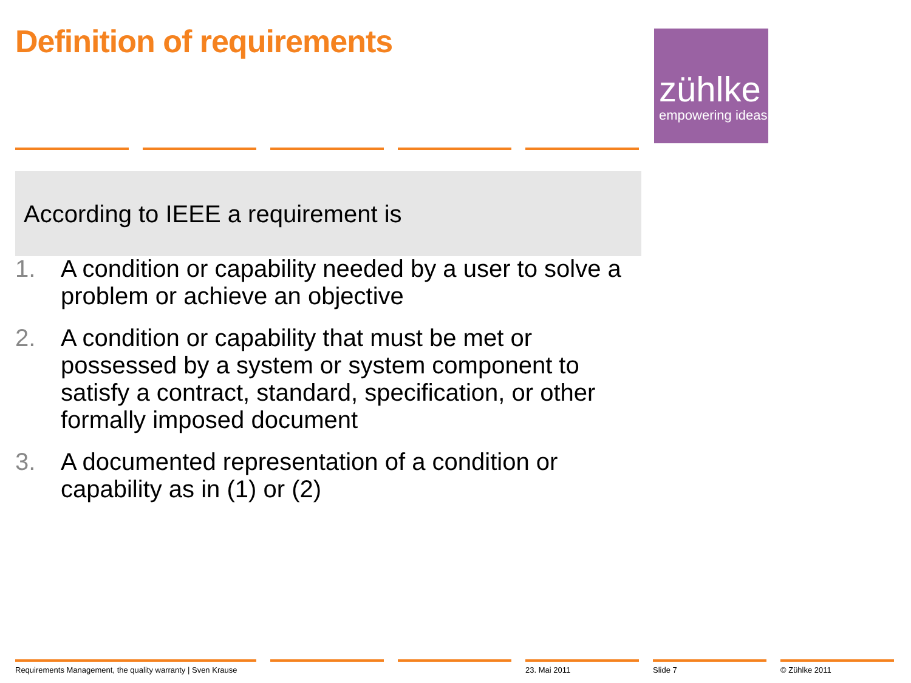Definition of requirements
zühlke
empowering ideas
According to IEEE a requirement is
1. A condition or capability needed by a user to solve a problem or achieve an objective
2. A condition or capability that must be met or possessed by a system or system component to satisfy a contract, standard, specification, or other formally imposed document
3. A documented representation of a condition or capability as in (1) or (2)
Requirements Management, the quality warranty | Sven Krause 23. Mai 2011 Slide 7 © Zühlke 2011